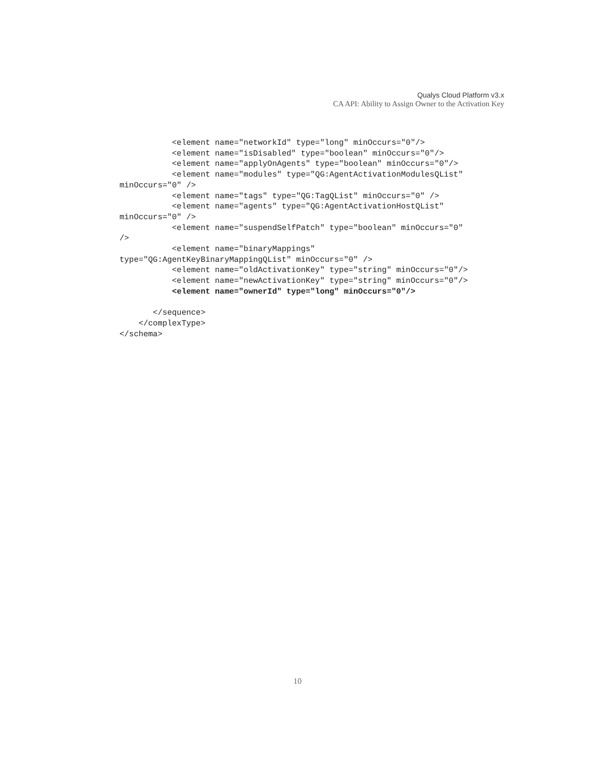Qualys Cloud Platform v3.x
CA API: Ability to Assign Owner to the Activation Key
           <element name="networkId" type="long" minOccurs="0"/>
           <element name="isDisabled" type="boolean" minOccurs="0"/>
           <element name="applyOnAgents" type="boolean" minOccurs="0"/>
           <element name="modules" type="QG:AgentActivationModulesQList"
minOccurs="0" />
           <element name="tags" type="QG:TagQList" minOccurs="0" />
           <element name="agents" type="QG:AgentActivationHostQList"
minOccurs="0" />
           <element name="suspendSelfPatch" type="boolean" minOccurs="0"
/>
           <element name="binaryMappings"
type="QG:AgentKeyBinaryMappingQList" minOccurs="0" />
           <element name="oldActivationKey" type="string" minOccurs="0"/>
           <element name="newActivationKey" type="string" minOccurs="0"/>
           <element name="ownerId" type="long" minOccurs="0"/>

       </sequence>
    </complexType>
</schema>
10